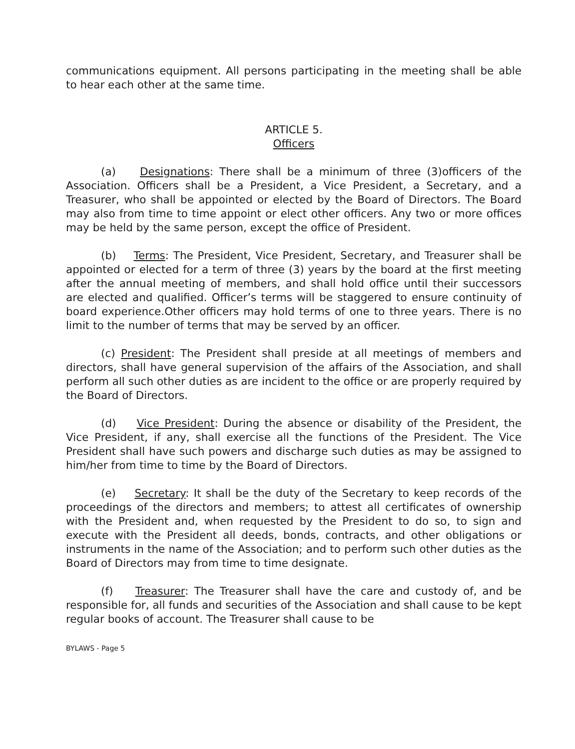communications equipment. All persons participating in the meeting shall be able to hear each other at the same time.
ARTICLE 5.
Officers
(a) Designations: There shall be a minimum of three (3)officers of the Association. Officers shall be a President, a Vice President, a Secretary, and a Treasurer, who shall be appointed or elected by the Board of Directors. The Board may also from time to time appoint or elect other officers. Any two or more offices may be held by the same person, except the office of President.
(b) Terms: The President, Vice President, Secretary, and Treasurer shall be appointed or elected for a term of three (3) years by the board at the first meeting after the annual meeting of members, and shall hold office until their successors are elected and qualified. Officer’s terms will be staggered to ensure continuity of board experience.Other officers may hold terms of one to three years. There is no limit to the number of terms that may be served by an officer.
(c) President: The President shall preside at all meetings of members and directors, shall have general supervision of the affairs of the Association, and shall perform all such other duties as are incident to the office or are properly required by the Board of Directors.
(d) Vice President: During the absence or disability of the President, the Vice President, if any, shall exercise all the functions of the President. The Vice President shall have such powers and discharge such duties as may be assigned to him/her from time to time by the Board of Directors.
(e) Secretary: It shall be the duty of the Secretary to keep records of the proceedings of the directors and members; to attest all certificates of ownership with the President and, when requested by the President to do so, to sign and execute with the President all deeds, bonds, contracts, and other obligations or instruments in the name of the Association; and to perform such other duties as the Board of Directors may from time to time designate.
(f) Treasurer: The Treasurer shall have the care and custody of, and be responsible for, all funds and securities of the Association and shall cause to be kept regular books of account. The Treasurer shall cause to be
BYLAWS - Page 5